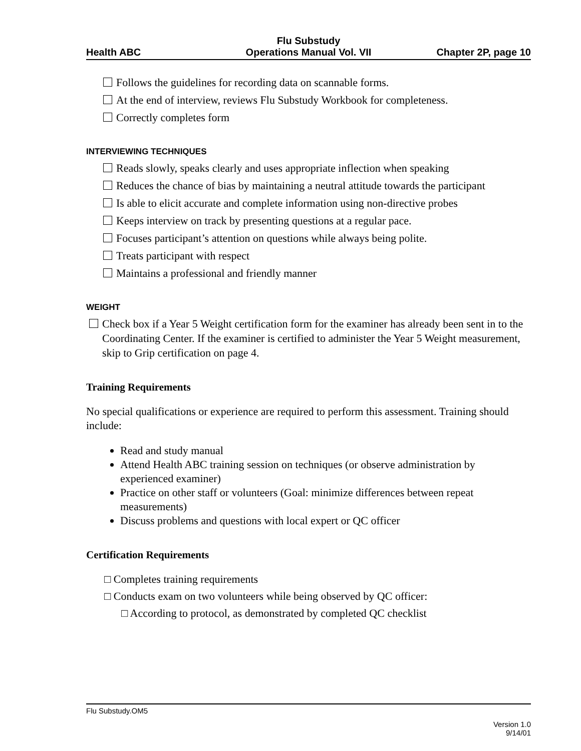Health ABC
Flu Substudy
Operations Manual Vol. VII
Chapter 2P, page 10
Follows the guidelines for recording data on scannable forms.
At the end of interview, reviews Flu Substudy Workbook for completeness.
Correctly completes form
INTERVIEWING TECHNIQUES
Reads slowly, speaks clearly and uses appropriate inflection when speaking
Reduces the chance of bias by maintaining a neutral attitude towards the participant
Is able to elicit accurate and complete information using non-directive probes
Keeps interview on track by presenting questions at a regular pace.
Focuses participant’s attention on questions while always being polite.
Treats participant with respect
Maintains a professional and friendly manner
WEIGHT
Check box if a Year 5 Weight certification form for the examiner has already been sent in to the Coordinating Center. If the examiner is certified to administer the Year 5 Weight measurement, skip to Grip certification on page 4.
Training Requirements
No special qualifications or experience are required to perform this assessment. Training should include:
Read and study manual
Attend Health ABC training session on techniques (or observe administration by experienced examiner)
Practice on other staff or volunteers (Goal: minimize differences between repeat measurements)
Discuss problems and questions with local expert or QC officer
Certification Requirements
□ Completes training requirements
□ Conducts exam on two volunteers while being observed by QC officer:
□ According to protocol, as demonstrated by completed QC checklist
Flu Substudy.OM5
Version 1.0
9/14/01